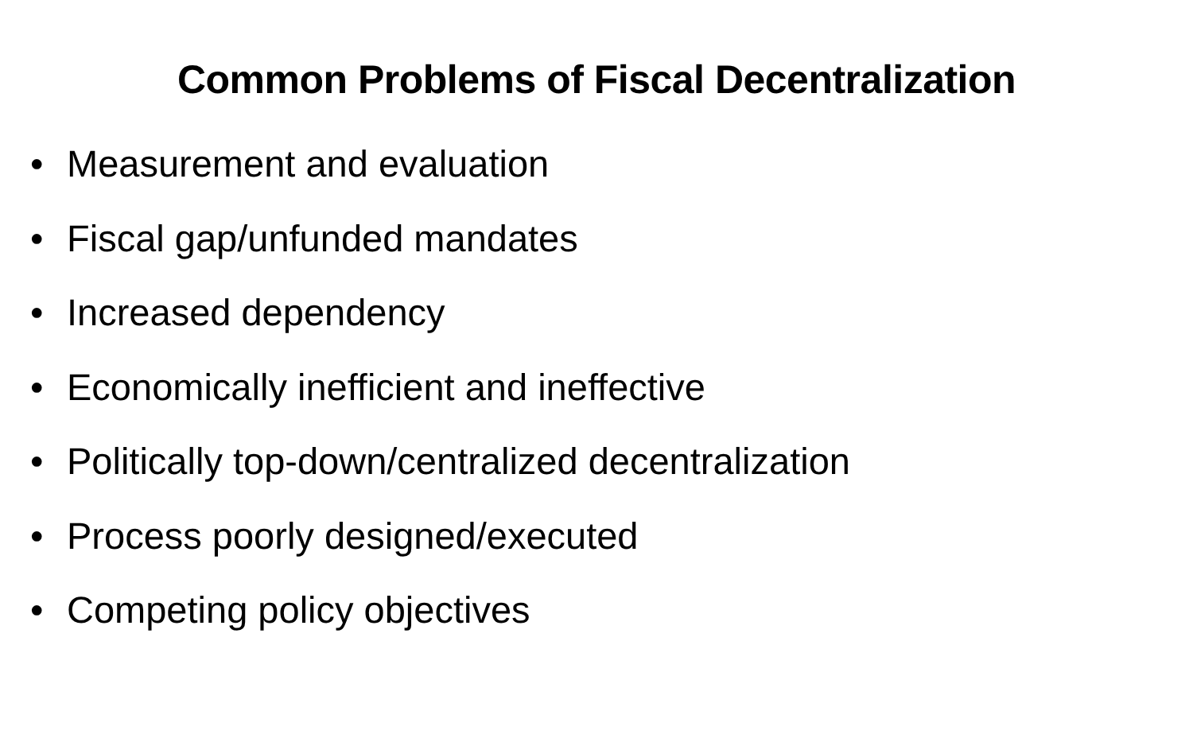Common Problems of Fiscal Decentralization
• Measurement and evaluation
• Fiscal gap/unfunded mandates
• Increased dependency
• Economically inefficient and ineffective
• Politically top-down/centralized decentralization
• Process poorly designed/executed
• Competing policy objectives